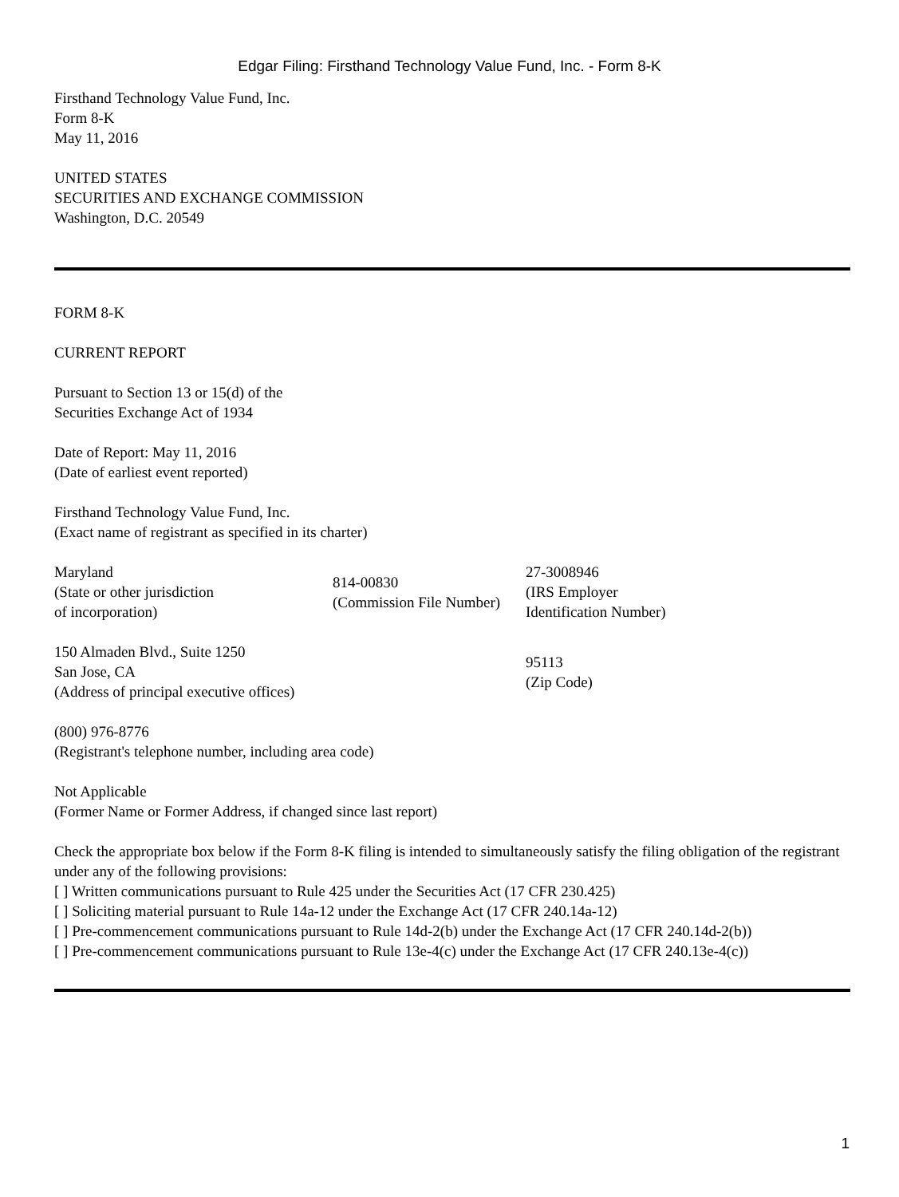Edgar Filing: Firsthand Technology Value Fund, Inc. - Form 8-K
Firsthand Technology Value Fund, Inc.
Form 8-K
May 11, 2016
UNITED STATES
SECURITIES AND EXCHANGE COMMISSION
Washington, D.C. 20549
FORM 8-K
CURRENT REPORT
Pursuant to Section 13 or 15(d) of the
Securities Exchange Act of 1934
Date of Report: May 11, 2016
(Date of earliest event reported)
Firsthand Technology Value Fund, Inc.
(Exact name of registrant as specified in its charter)
| Maryland (State or other jurisdiction of incorporation) | 814-00830 (Commission File Number) | 27-3008946 (IRS Employer Identification Number) |
| 150 Almaden Blvd., Suite 1250 San Jose, CA (Address of principal executive offices) | 95113 (Zip Code) |
(800) 976-8776
(Registrant's telephone number, including area code)
Not Applicable
(Former Name or Former Address, if changed since last report)
Check the appropriate box below if the Form 8-K filing is intended to simultaneously satisfy the filing obligation of the registrant under any of the following provisions:
[ ] Written communications pursuant to Rule 425 under the Securities Act (17 CFR 230.425)
[ ] Soliciting material pursuant to Rule 14a-12 under the Exchange Act (17 CFR 240.14a-12)
[ ] Pre-commencement communications pursuant to Rule 14d-2(b) under the Exchange Act (17 CFR 240.14d-2(b))
[ ] Pre-commencement communications pursuant to Rule 13e-4(c) under the Exchange Act (17 CFR 240.13e-4(c))
1